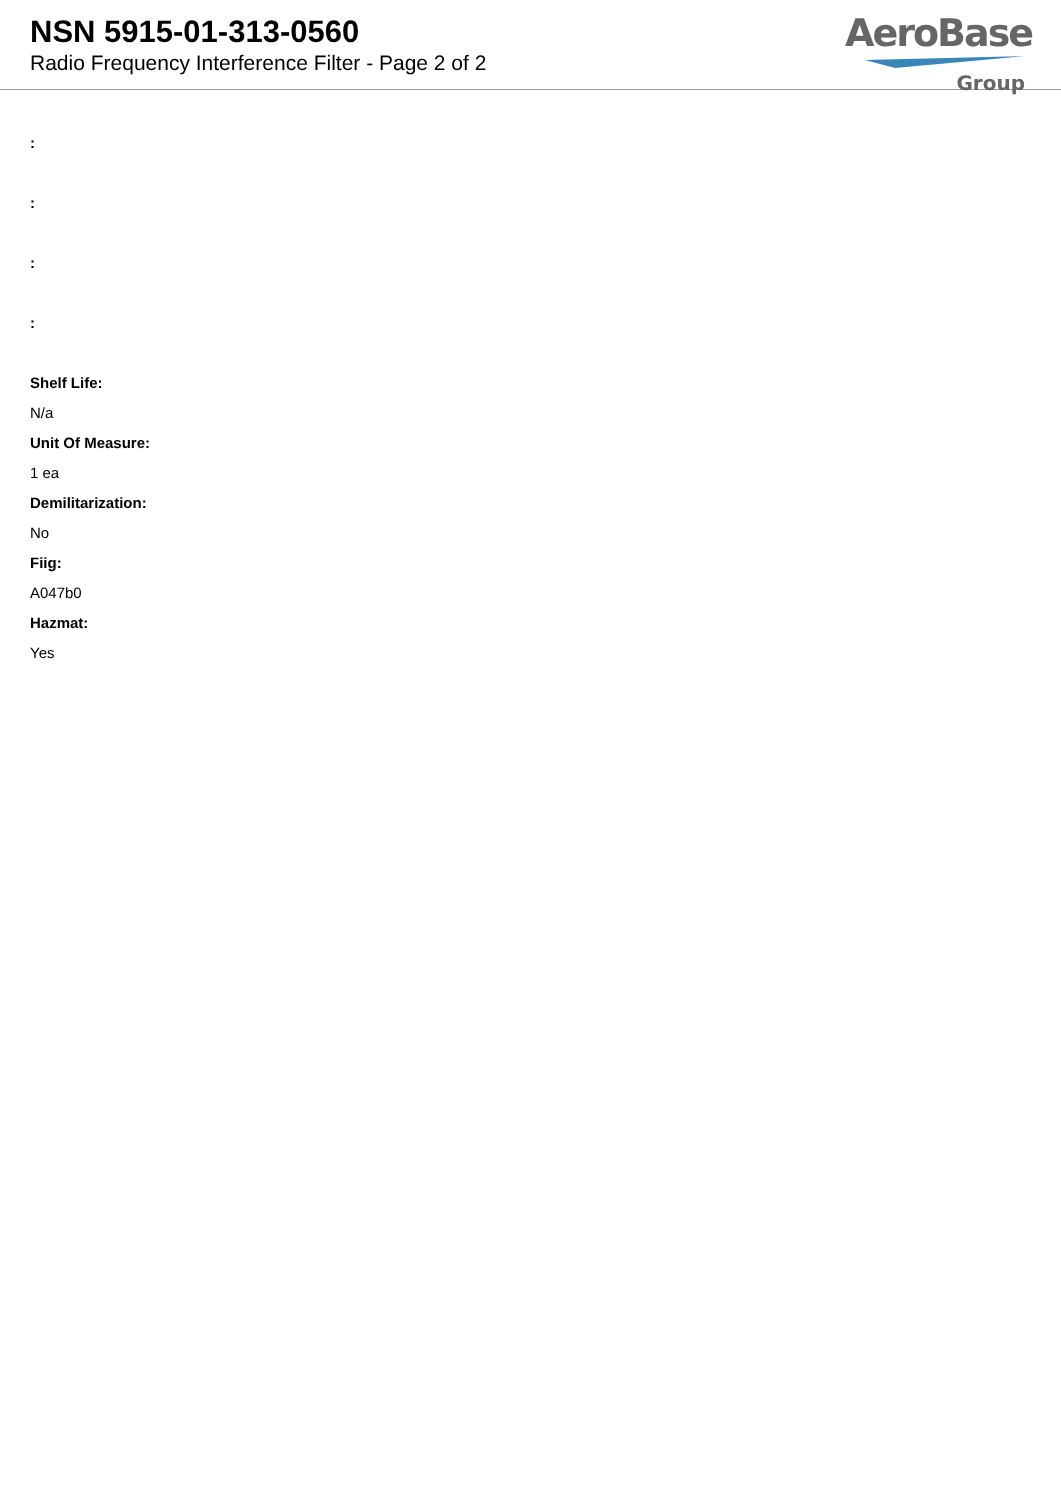NSN 5915-01-313-0560
Radio Frequency Interference Filter - Page 2 of 2
AeroBase
Group
:
:
:
:
Shelf Life:
N/a
Unit Of Measure:
1 ea
Demilitarization:
No
Fiig:
A047b0
Hazmat:
Yes